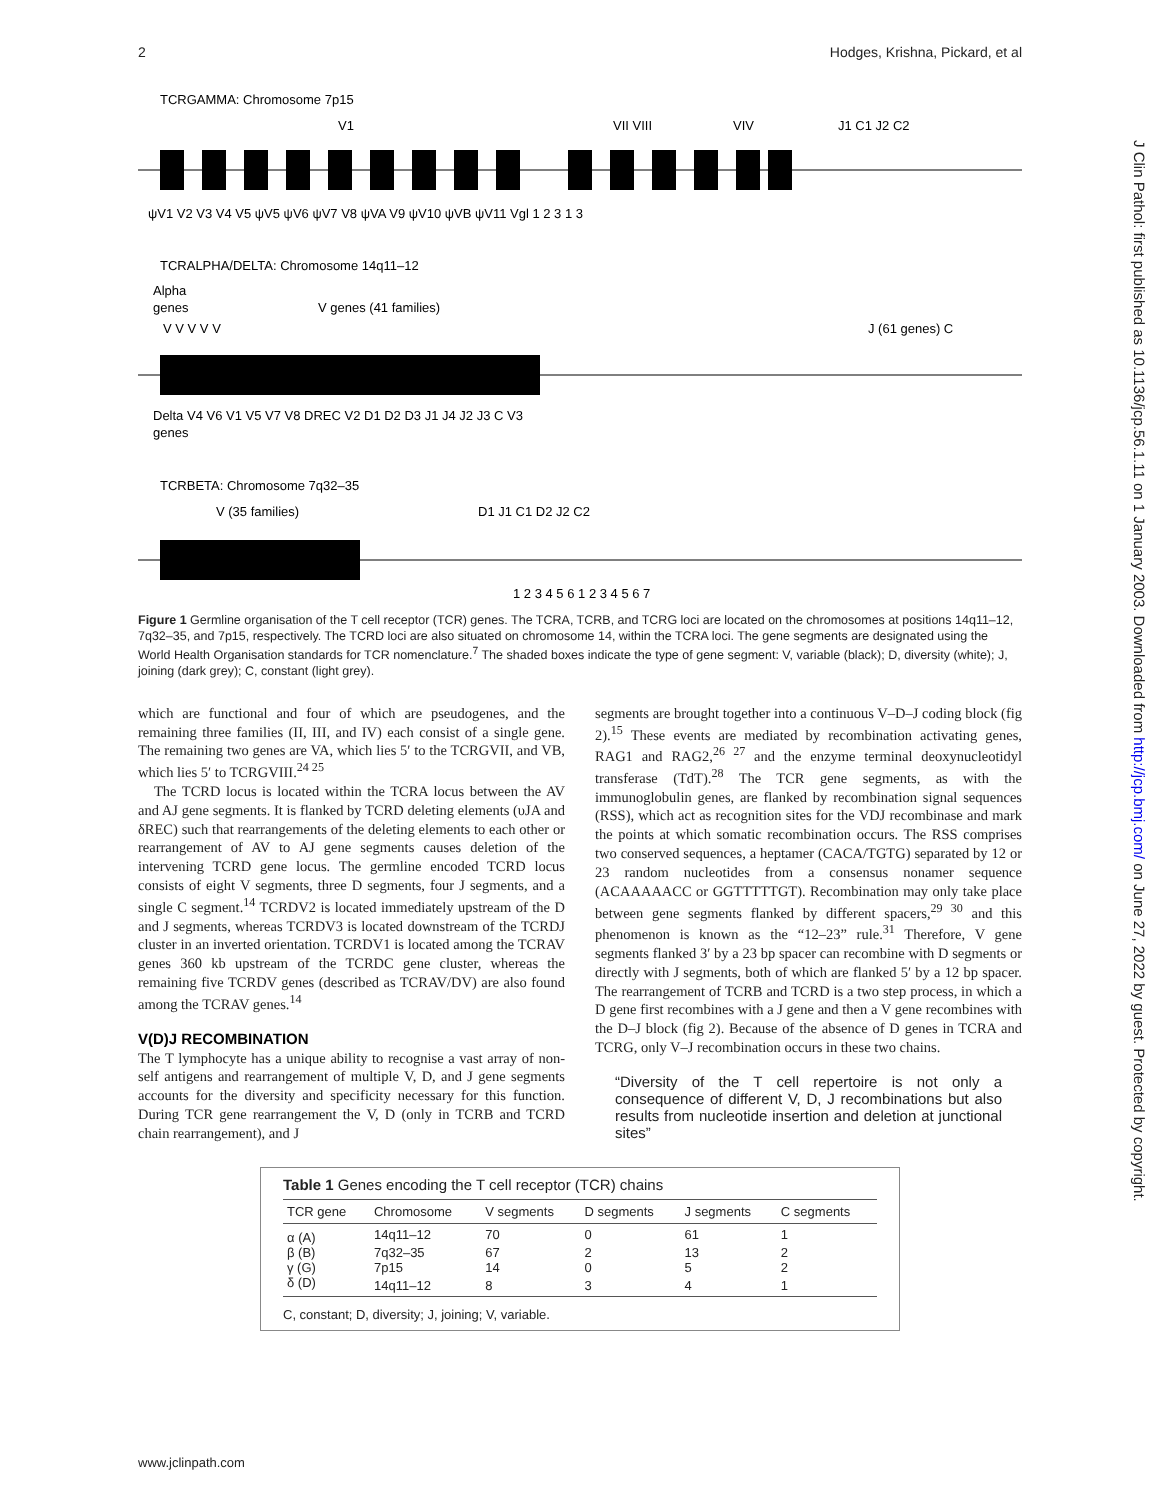2 Hodges, Krishna, Pickard, et al
J Clin Pathol: first published as 10.1136/jcp.56.1.11 on 1 January 2003. Downloaded from http://jcp.bmj.com/ on June 27, 2022 by guest. Protected by copyright.
TCRGAMMA: Chromosome 7p15
V1
VII VIII
VIV
J1 C1 J2 C2
ψV1 V2 V3 V4 V5 ψV5 ψV6 ψV7 V8 ψVA V9 ψV10 ψVB ψV11 Vgl 1 2 3 1 3
TCRALPHA/DELTA: Chromosome 14q11–12
Alpha
genes
V genes (41 families)
V V V V V
J (61 genes) C
Delta V4 V6 V1 V5 V7 V8 DREC V2 D1 D2 D3 J1 J4 J2 J3 C V3
genes
TCRBETA: Chromosome 7q32–35
V (35 families)
D1 J1 C1 D2 J2 C2
1 2 3 4 5 6 1 2 3 4 5 6 7
Figure 1 Germline organisation of the T cell receptor (TCR) genes. The TCRA, TCRB, and TCRG loci are located on the chromosomes at positions 14q11–12, 7q32–35, and 7p15, respectively. The TCRD loci are also situated on chromosome 14, within the TCRA loci. The gene segments are designated using the World Health Organisation standards for TCR nomenclature.<sup>7</sup> The shaded boxes indicate the type of gene segment: V, variable (black); D, diversity (white); J, joining (dark grey); C, constant (light grey).
which are functional and four of which are pseudogenes, and the remaining three families (II, III, and IV) each consist of a single gene. The remaining two genes are VA, which lies 5′ to the TCRGVII, and VB, which lies 5′ to TCRGVIII.<sup>24 25</sup>
The TCRD locus is located within the TCRA locus between the AV and AJ gene segments. It is flanked by TCRD deleting elements (υJA and δREC) such that rearrangements of the deleting elements to each other or rearrangement of AV to AJ gene segments causes deletion of the intervening TCRD gene locus. The germline encoded TCRD locus consists of eight V segments, three D segments, four J segments, and a single C segment.<sup>14</sup> TCRDV2 is located immediately upstream of the D and J segments, whereas TCRDV3 is located downstream of the TCRDJ cluster in an inverted orientation. TCRDV1 is located among the TCRAV genes 360 kb upstream of the TCRDC gene cluster, whereas the remaining five TCRDV genes (described as TCRAV/DV) are also found among the TCRAV genes.<sup>14</sup>
V(D)J RECOMBINATION
The T lymphocyte has a unique ability to recognise a vast array of non-self antigens and rearrangement of multiple V, D, and J gene segments accounts for the diversity and specificity necessary for this function. During TCR gene rearrangement the V, D (only in TCRB and TCRD chain rearrangement), and J
segments are brought together into a continuous V–D–J coding block (fig 2).<sup>15</sup> These events are mediated by recombination activating genes, RAG1 and RAG2,<sup>26 27</sup> and the enzyme terminal deoxynucleotidyl transferase (TdT).<sup>28</sup> The TCR gene segments, as with the immunoglobulin genes, are flanked by recombination signal sequences (RSS), which act as recognition sites for the VDJ recombinase and mark the points at which somatic recombination occurs. The RSS comprises two conserved sequences, a heptamer (CACA/TGTG) separated by 12 or 23 random nucleotides from a consensus nonamer sequence (ACAAAAACC or GGTTTTTGT). Recombination may only take place between gene segments flanked by different spacers,<sup>29 30</sup> and this phenomenon is known as the “12–23” rule.<sup>31</sup> Therefore, V gene segments flanked 3′ by a 23 bp spacer can recombine with D segments or directly with J segments, both of which are flanked 5′ by a 12 bp spacer. The rearrangement of TCRB and TCRD is a two step process, in which a D gene first recombines with a J gene and then a V gene recombines with the D–J block (fig 2). Because of the absence of D genes in TCRA and TCRG, only V–J recombination occurs in these two chains.
“Diversity of the T cell repertoire is not only a consequence of different V, D, J recombinations but also results from nucleotide insertion and deletion at junctional sites”
Table 1 Genes encoding the T cell receptor (TCR) chains
| TCR gene | Chromosome | V segments | D segments | J segments | C segments |
| --- | --- | --- | --- | --- | --- |
| α (A) | 14q11–12 | 70 | 0 | 61 | 1 |
| β (B) | 7q32–35 | 67 | 2 | 13 | 2 |
| γ (G) | 7p15 | 14 | 0 | 5 | 2 |
| δ (D) | 14q11–12 | 8 | 3 | 4 | 1 |
C, constant; D, diversity; J, joining; V, variable.
www.jclinpath.com